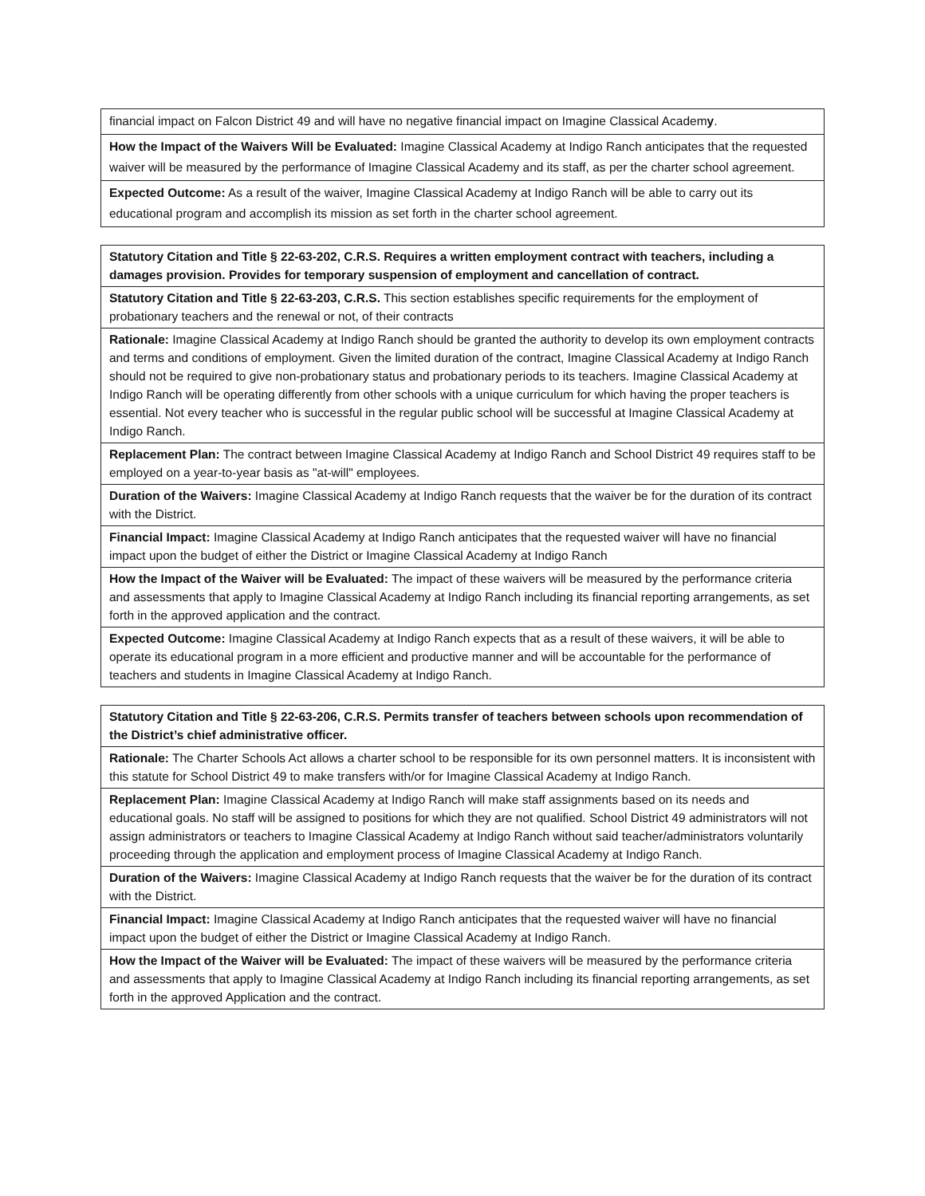| financial impact on Falcon District 49 and will have no negative financial impact on Imagine Classical Academ y . |
| How the Impact of the Waivers Will be Evaluated: Imagine Classical Academy at Indigo Ranch anticipates that the requested waiver will be measured by the performance of Imagine Classical Academy and its staff, as per the charter school agreement. |
| Expected Outcome: As a result of the waiver, Imagine Classical Academy at Indigo Ranch will be able to carry out its educational program and accomplish its mission as set forth in the charter school agreement. |
| Statutory Citation and Title § 22-63-202, C.R.S. Requires a written employment contract with teachers, including a damages provision. Provides for temporary suspension of employment and cancellation of contract. |
| Statutory Citation and Title § 22-63-203, C.R.S. This section establishes specific requirements for the employment of probationary teachers and the renewal or not, of their contracts |
| Rationale: Imagine Classical Academy at Indigo Ranch should be granted the authority to develop its own employment contracts and terms and conditions of employment. Given the limited duration of the contract, Imagine Classical Academy at Indigo Ranch should not be required to give non-probationary status and probationary periods to its teachers. Imagine Classical Academy at Indigo Ranch will be operating differently from other schools with a unique curriculum for which having the proper teachers is essential. Not every teacher who is successful in the regular public school will be successful at Imagine Classical Academy at Indigo Ranch. |
| Replacement Plan: The contract between Imagine Classical Academy at Indigo Ranch and School District 49 requires staff to be employed on a year-to-year basis as "at-will" employees. |
| Duration of the Waivers: Imagine Classical Academy at Indigo Ranch requests that the waiver be for the duration of its contract with the District. |
| Financial Impact: Imagine Classical Academy at Indigo Ranch anticipates that the requested waiver will have no financial impact upon the budget of either the District or Imagine Classical Academy at Indigo Ranch |
| How the Impact of the Waiver will be Evaluated: The impact of these waivers will be measured by the performance criteria and assessments that apply to Imagine Classical Academy at Indigo Ranch including its financial reporting arrangements, as set forth in the approved application and the contract. |
| Expected Outcome: Imagine Classical Academy at Indigo Ranch expects that as a result of these waivers, it will be able to operate its educational program in a more efficient and productive manner and will be accountable for the performance of teachers and students in Imagine Classical Academy at Indigo Ranch. |
| Statutory Citation and Title § 22-63-206, C.R.S. Permits transfer of teachers between schools upon recommendation of the District’s chief administrative officer. |
| Rationale: The Charter Schools Act allows a charter school to be responsible for its own personnel matters. It is inconsistent with this statute for School District 49 to make transfers with/or for Imagine Classical Academy at Indigo Ranch. |
| Replacement Plan: Imagine Classical Academy at Indigo Ranch will make staff assignments based on its needs and educational goals. No staff will be assigned to positions for which they are not qualified. School District 49 administrators will not assign administrators or teachers to Imagine Classical Academy at Indigo Ranch without said teacher/administrators voluntarily proceeding through the application and employment process of Imagine Classical Academy at Indigo Ranch. |
| Duration of the Waivers: Imagine Classical Academy at Indigo Ranch requests that the waiver be for the duration of its contract with the District. |
| Financial Impact: Imagine Classical Academy at Indigo Ranch anticipates that the requested waiver will have no financial impact upon the budget of either the District or Imagine Classical Academy at Indigo Ranch. |
| How the Impact of the Waiver will be Evaluated: The impact of these waivers will be measured by the performance criteria and assessments that apply to Imagine Classical Academy at Indigo Ranch including its financial reporting arrangements, as set forth in the approved Application and the contract. |